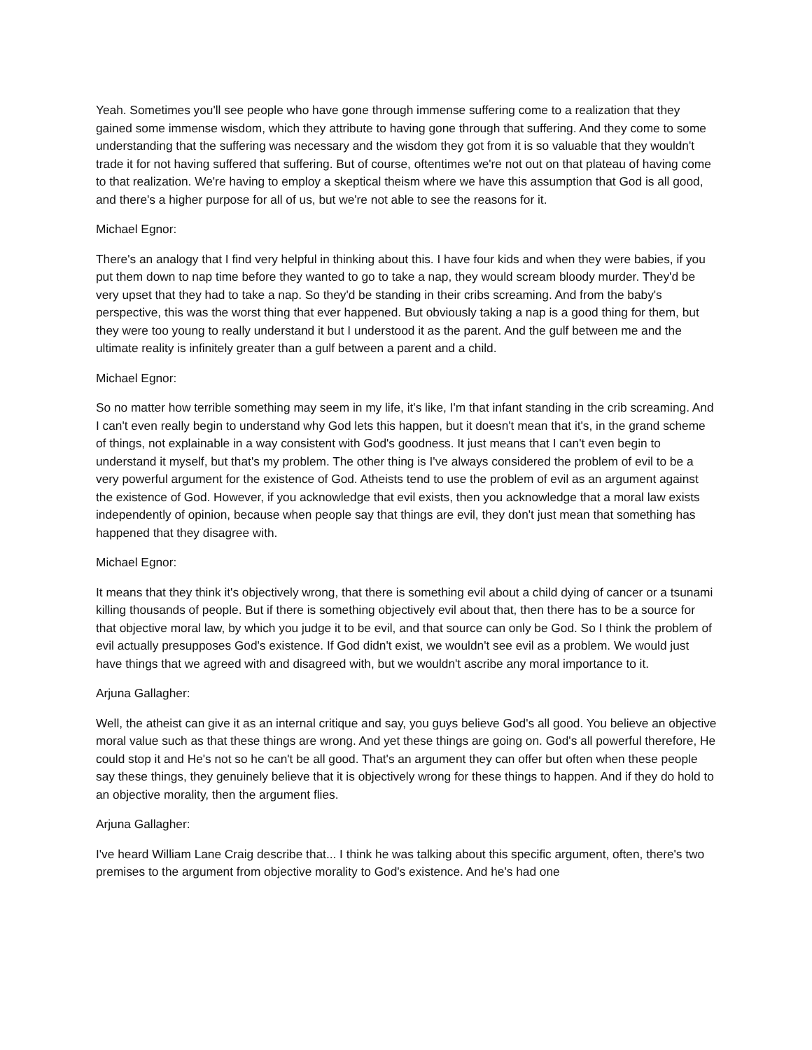Yeah. Sometimes you'll see people who have gone through immense suffering come to a realization that they gained some immense wisdom, which they attribute to having gone through that suffering. And they come to some understanding that the suffering was necessary and the wisdom they got from it is so valuable that they wouldn't trade it for not having suffered that suffering. But of course, oftentimes we're not out on that plateau of having come to that realization. We're having to employ a skeptical theism where we have this assumption that God is all good, and there's a higher purpose for all of us, but we're not able to see the reasons for it.
Michael Egnor:
There's an analogy that I find very helpful in thinking about this. I have four kids and when they were babies, if you put them down to nap time before they wanted to go to take a nap, they would scream bloody murder. They'd be very upset that they had to take a nap. So they'd be standing in their cribs screaming. And from the baby's perspective, this was the worst thing that ever happened. But obviously taking a nap is a good thing for them, but they were too young to really understand it but I understood it as the parent. And the gulf between me and the ultimate reality is infinitely greater than a gulf between a parent and a child.
Michael Egnor:
So no matter how terrible something may seem in my life, it's like, I'm that infant standing in the crib screaming. And I can't even really begin to understand why God lets this happen, but it doesn't mean that it's, in the grand scheme of things, not explainable in a way consistent with God's goodness. It just means that I can't even begin to understand it myself, but that's my problem. The other thing is I've always considered the problem of evil to be a very powerful argument for the existence of God. Atheists tend to use the problem of evil as an argument against the existence of God. However, if you acknowledge that evil exists, then you acknowledge that a moral law exists independently of opinion, because when people say that things are evil, they don't just mean that something has happened that they disagree with.
Michael Egnor:
It means that they think it's objectively wrong, that there is something evil about a child dying of cancer or a tsunami killing thousands of people. But if there is something objectively evil about that, then there has to be a source for that objective moral law, by which you judge it to be evil, and that source can only be God. So I think the problem of evil actually presupposes God's existence. If God didn't exist, we wouldn't see evil as a problem. We would just have things that we agreed with and disagreed with, but we wouldn't ascribe any moral importance to it.
Arjuna Gallagher:
Well, the atheist can give it as an internal critique and say, you guys believe God's all good. You believe an objective moral value such as that these things are wrong. And yet these things are going on. God's all powerful therefore, He could stop it and He's not so he can't be all good. That's an argument they can offer but often when these people say these things, they genuinely believe that it is objectively wrong for these things to happen. And if they do hold to an objective morality, then the argument flies.
Arjuna Gallagher:
I've heard William Lane Craig describe that... I think he was talking about this specific argument, often, there's two premises to the argument from objective morality to God's existence. And he's had one